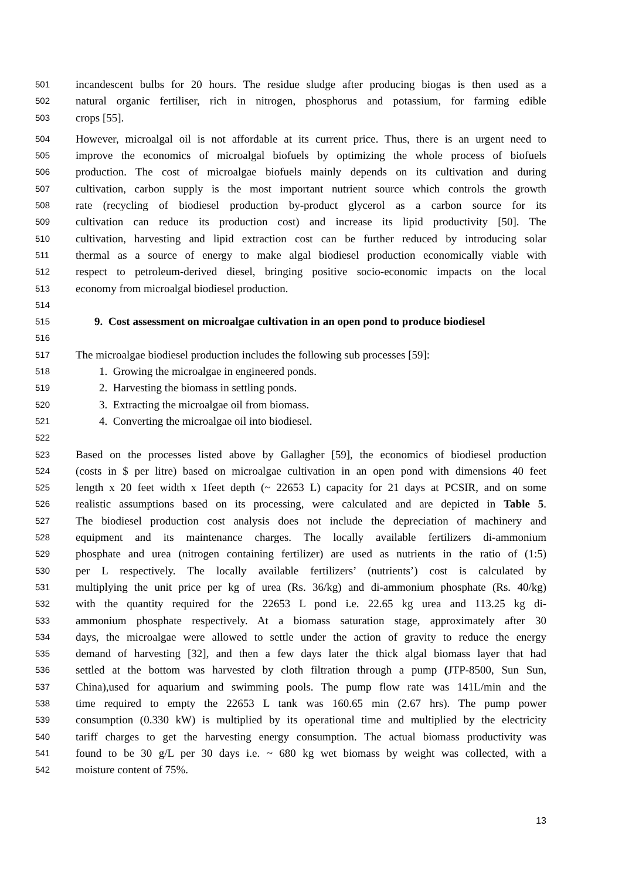501 incandescent bulbs for 20 hours. The residue sludge after producing biogas is then used as a
502 natural organic fertiliser, rich in nitrogen, phosphorus and potassium, for farming edible
503 crops [55].
504 However, microalgal oil is not affordable at its current price. Thus, there is an urgent need to
505 improve the economics of microalgal biofuels by optimizing the whole process of biofuels
506 production. The cost of microalgae biofuels mainly depends on its cultivation and during
507 cultivation, carbon supply is the most important nutrient source which controls the growth
508 rate (recycling of biodiesel production by-product glycerol as a carbon source for its
509 cultivation can reduce its production cost) and increase its lipid productivity [50]. The
510 cultivation, harvesting and lipid extraction cost can be further reduced by introducing solar
511 thermal as a source of energy to make algal biodiesel production economically viable with
512 respect to petroleum-derived diesel, bringing positive socio-economic impacts on the local
513 economy from microalgal biodiesel production.
514
515 9. Cost assessment on microalgae cultivation in an open pond to produce biodiesel
516
517 The microalgae biodiesel production includes the following sub processes [59]:
518 1. Growing the microalgae in engineered ponds.
519 2. Harvesting the biomass in settling ponds.
520 3. Extracting the microalgae oil from biomass.
521 4. Converting the microalgae oil into biodiesel.
522
523 Based on the processes listed above by Gallagher [59], the economics of biodiesel production
524 (costs in $ per litre) based on microalgae cultivation in an open pond with dimensions 40 feet
525 length x 20 feet width x 1feet depth (~ 22653 L) capacity for 21 days at PCSIR, and on some
526 realistic assumptions based on its processing, were calculated and are depicted in Table 5.
527 The biodiesel production cost analysis does not include the depreciation of machinery and
528 equipment and its maintenance charges. The locally available fertilizers di-ammonium
529 phosphate and urea (nitrogen containing fertilizer) are used as nutrients in the ratio of (1:5)
530 per L respectively. The locally available fertilizers’ (nutrients’) cost is calculated by
531 multiplying the unit price per kg of urea (Rs. 36/kg) and di-ammonium phosphate (Rs. 40/kg)
532 with the quantity required for the 22653 L pond i.e. 22.65 kg urea and 113.25 kg di-
533 ammonium phosphate respectively. At a biomass saturation stage, approximately after 30
534 days, the microalgae were allowed to settle under the action of gravity to reduce the energy
535 demand of harvesting [32], and then a few days later the thick algal biomass layer that had
536 settled at the bottom was harvested by cloth filtration through a pump (JTP-8500, Sun Sun,
537 China),used for aquarium and swimming pools. The pump flow rate was 141L/min and the
538 time required to empty the 22653 L tank was 160.65 min (2.67 hrs). The pump power
539 consumption (0.330 kW) is multiplied by its operational time and multiplied by the electricity
540 tariff charges to get the harvesting energy consumption. The actual biomass productivity was
541 found to be 30 g/L per 30 days i.e. ~ 680 kg wet biomass by weight was collected, with a
542 moisture content of 75%.
13